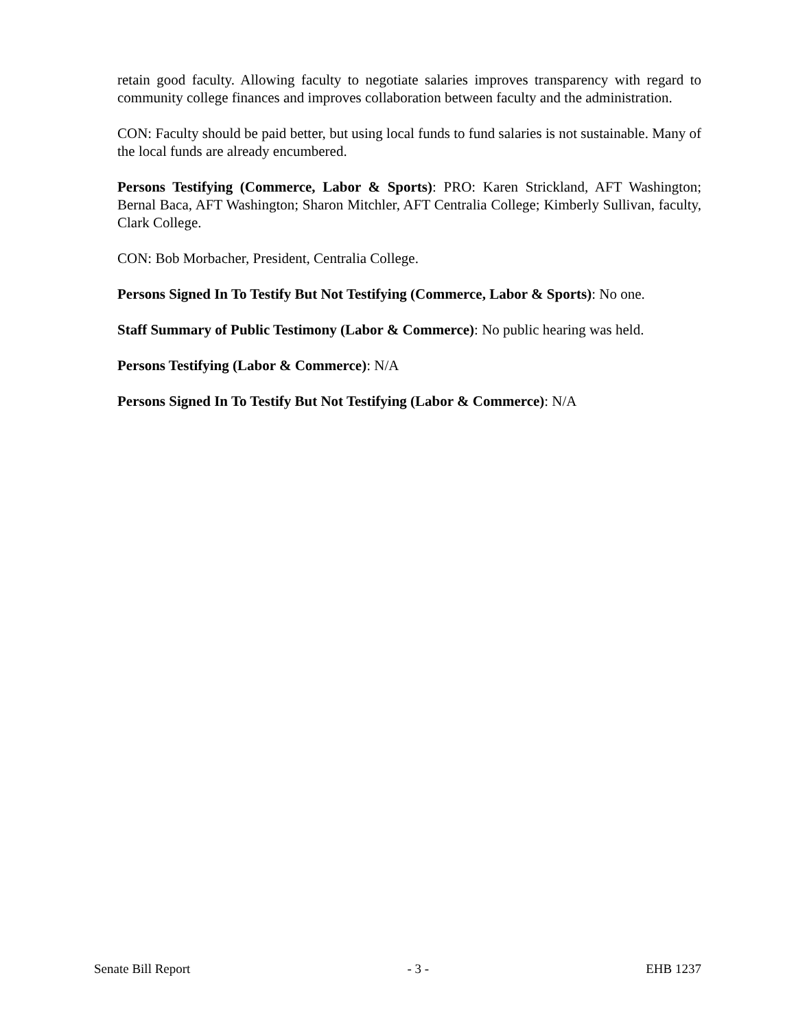retain good faculty. Allowing faculty to negotiate salaries improves transparency with regard to community college finances and improves collaboration between faculty and the administration.
CON: Faculty should be paid better, but using local funds to fund salaries is not sustainable. Many of the local funds are already encumbered.
Persons Testifying (Commerce, Labor & Sports): PRO: Karen Strickland, AFT Washington; Bernal Baca, AFT Washington; Sharon Mitchler, AFT Centralia College; Kimberly Sullivan, faculty, Clark College.
CON: Bob Morbacher, President, Centralia College.
Persons Signed In To Testify But Not Testifying (Commerce, Labor & Sports): No one.
Staff Summary of Public Testimony (Labor & Commerce): No public hearing was held.
Persons Testifying (Labor & Commerce): N/A
Persons Signed In To Testify But Not Testifying (Labor & Commerce): N/A
Senate Bill Report - 3 - EHB 1237